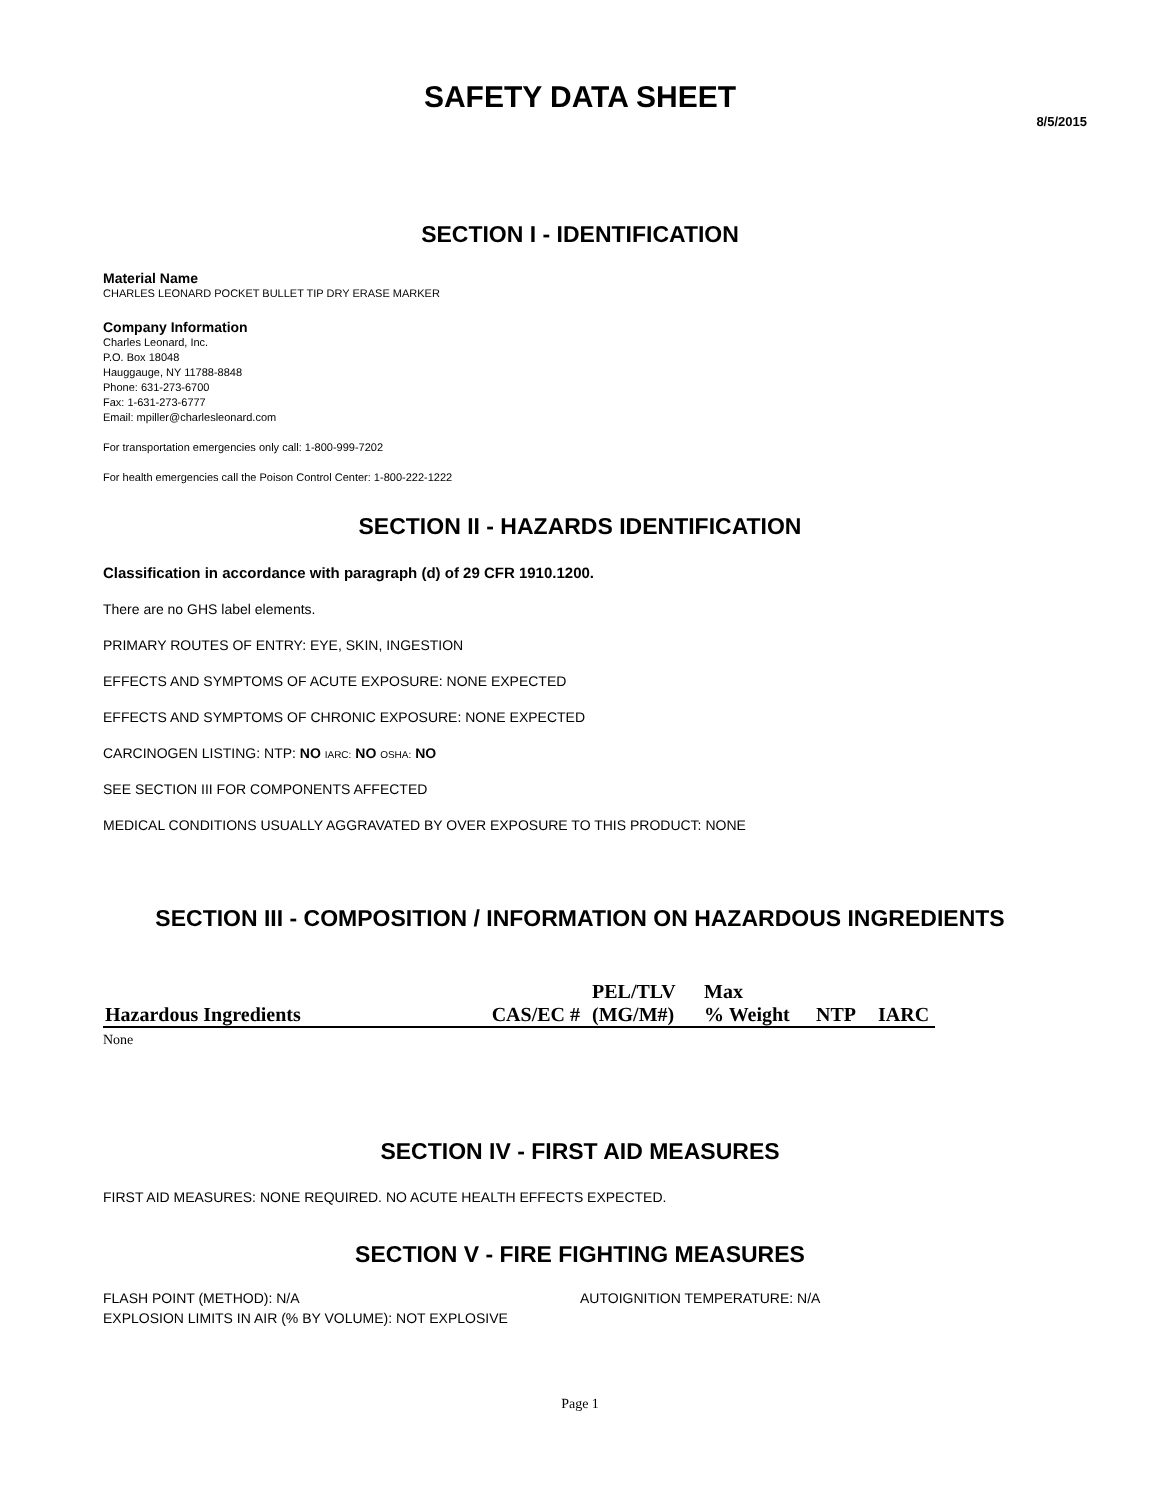SAFETY DATA SHEET
8/5/2015
SECTION I - IDENTIFICATION
Material Name
CHARLES LEONARD POCKET BULLET TIP DRY ERASE MARKER
Company Information
Charles Leonard, Inc.
P.O. Box 18048
Hauggauge, NY 11788-8848
Phone: 631-273-6700
Fax: 1-631-273-6777
Email: mpiller@charlesleonard.com
For transportation emergencies only call: 1-800-999-7202
For health emergencies call the Poison Control Center: 1-800-222-1222
SECTION II - HAZARDS IDENTIFICATION
Classification in accordance with paragraph (d) of 29 CFR 1910.1200.
There are no GHS label elements.
PRIMARY ROUTES OF ENTRY: EYE, SKIN, INGESTION
EFFECTS AND SYMPTOMS OF ACUTE EXPOSURE: NONE EXPECTED
EFFECTS AND SYMPTOMS OF CHRONIC EXPOSURE: NONE EXPECTED
CARCINOGEN LISTING: NTP: NO IARC: NO OSHA: NO
SEE SECTION III FOR COMPONENTS AFFECTED
MEDICAL CONDITIONS USUALLY AGGRAVATED BY OVER EXPOSURE TO THIS PRODUCT: NONE
SECTION III - COMPOSITION / INFORMATION ON HAZARDOUS INGREDIENTS
| Hazardous Ingredients | CAS/EC # | PEL/TLV (MG/M#) | Max % Weight | NTP | IARC |
| --- | --- | --- | --- | --- | --- |
None
SECTION IV - FIRST AID MEASURES
FIRST AID MEASURES: NONE REQUIRED. NO ACUTE HEALTH EFFECTS EXPECTED.
SECTION V - FIRE FIGHTING MEASURES
FLASH POINT (METHOD): N/A AUTOIGNITION TEMPERATURE: N/A
EXPLOSION LIMITS IN AIR (% BY VOLUME): NOT EXPLOSIVE
Page 1